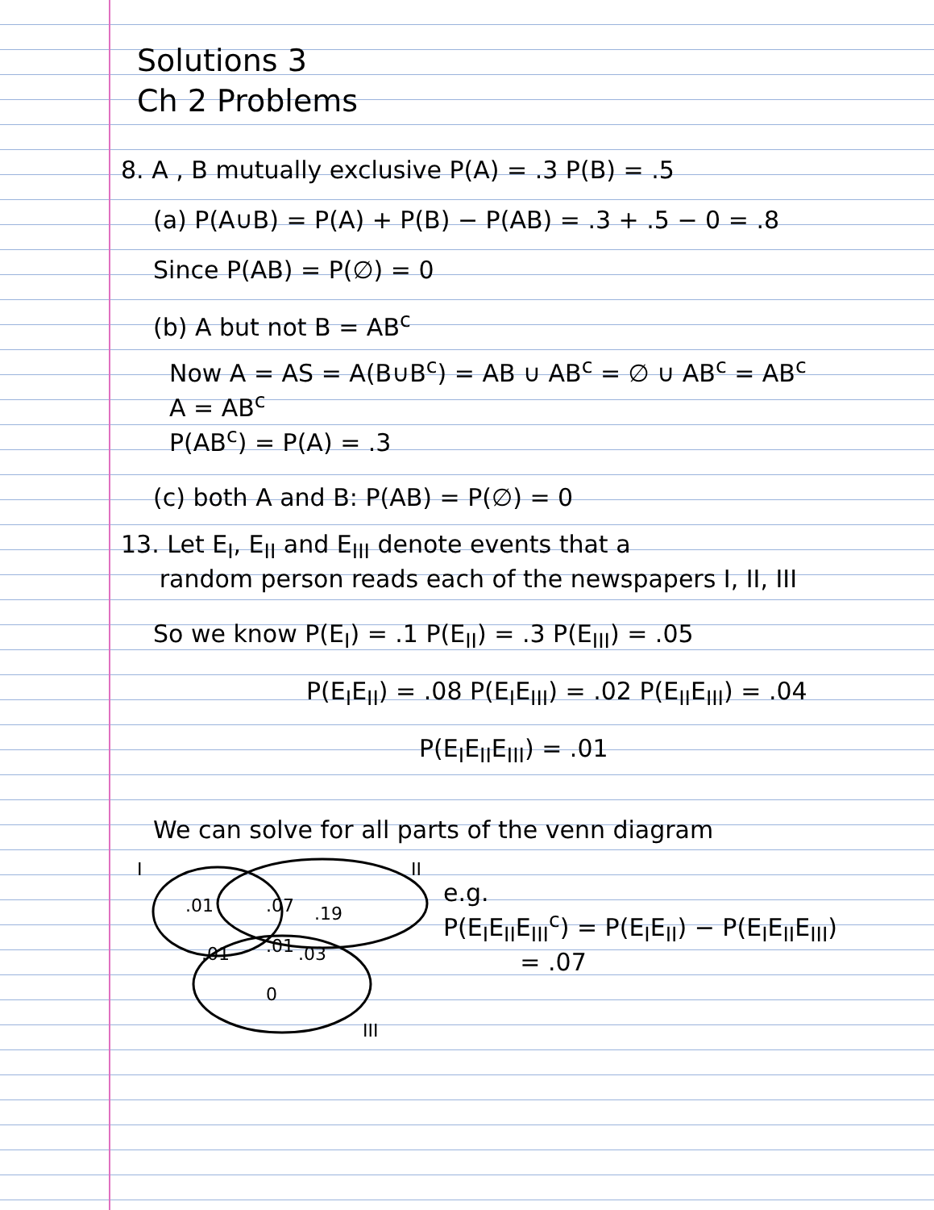Solutions 3
Ch 2 Problems
8. A , B mutually exclusive P(A) = .3 P(B) = .5
(a) P(A∪B) = P(A) + P(B) − P(AB) = .3 + .5 − 0 = .8
Since P(AB) = P(∅) = 0
(b) A but not B = AB<sup>c</sup>
Now A = AS = A(B∪B<sup>c</sup>) = AB ∪ AB<sup>c</sup> = ∅ ∪ AB<sup>c</sup> = AB<sup>c</sup>
A = AB<sup>c</sup>
P(AB<sup>c</sup>) = P(A) = .3
(c) both A and B: P(AB) = P(∅) = 0
13. Let E<sub>I</sub>, E<sub>II</sub> and E<sub>III</sub> denote events that a
random person reads each of the newspapers I, II, III
So we know P(E<sub>I</sub>) = .1 P(E<sub>II</sub>) = .3 P(E<sub>III</sub>) = .05
P(E<sub>I</sub>E<sub>II</sub>) = .08 P(E<sub>I</sub>E<sub>III</sub>) = .02 P(E<sub>II</sub>E<sub>III</sub>) = .04
P(E<sub>I</sub>E<sub>II</sub>E<sub>III</sub>) = .01
We can solve for all parts of the venn diagram
I
II
III
.01
.07
.19
.01
.01
.03
0
e.g.
P(E<sub>I</sub>E<sub>II</sub>E<sub>III</sub><sup>c</sup>) = P(E<sub>I</sub>E<sub>II</sub>) − P(E<sub>I</sub>E<sub>II</sub>E<sub>III</sub>)
= .07